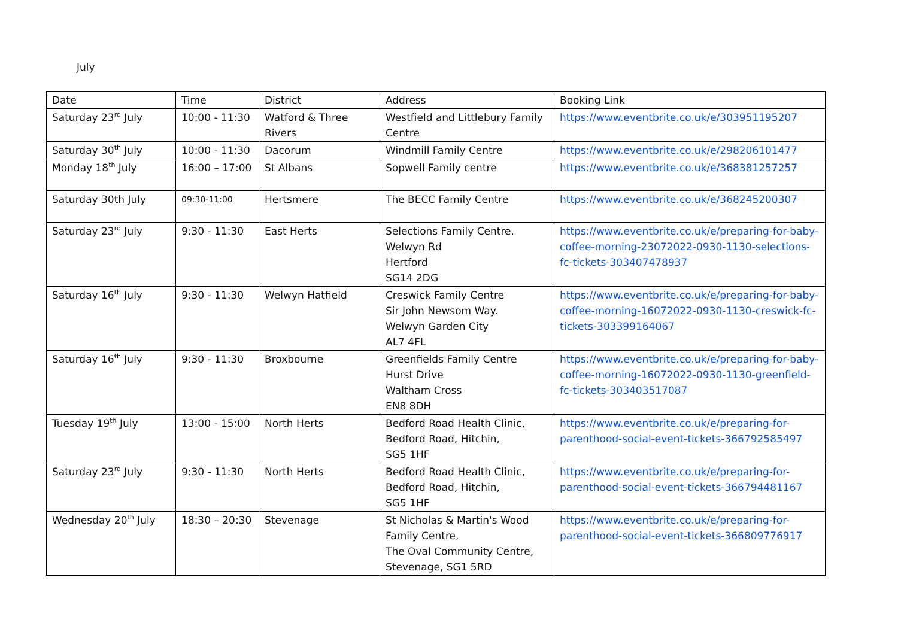July
| Date | Time | District | Address | Booking Link |
| Saturday 23<sup>rd</sup> July | 10:00 - 11:30 | Watford & Three Rivers | Westfield and Littlebury Family Centre | https://www.eventbrite.co.uk/e/303951195207 |
| Saturday 30<sup>th</sup> July | 10:00 - 11:30 | Dacorum | Windmill Family Centre | https://www.eventbrite.co.uk/e/298206101477 |
| Monday 18<sup>th</sup> July | 16:00 – 17:00 | St Albans | Sopwell Family centre | https://www.eventbrite.co.uk/e/368381257257 |
| Saturday 30th July | 09:30-11:00 | Hertsmere | The BECC Family Centre | https://www.eventbrite.co.uk/e/368245200307 |
| Saturday 23<sup>rd</sup> July | 9:30 - 11:30 | East Herts | Selections Family Centre. Welwyn Rd Hertford SG14 2DG | https://www.eventbrite.co.uk/e/preparing-for-baby-coffee-morning-23072022-0930-1130-selections-fc-tickets-303407478937 |
| Saturday 16<sup>th</sup> July | 9:30 - 11:30 | Welwyn Hatfield | Creswick Family Centre Sir John Newsom Way. Welwyn Garden City AL7 4FL | https://www.eventbrite.co.uk/e/preparing-for-baby-coffee-morning-16072022-0930-1130-creswick-fc-tickets-303399164067 |
| Saturday 16<sup>th</sup> July | 9:30 - 11:30 | Broxbourne | Greenfields Family Centre Hurst Drive Waltham Cross EN8 8DH | https://www.eventbrite.co.uk/e/preparing-for-baby-coffee-morning-16072022-0930-1130-greenfield-fc-tickets-303403517087 |
| Tuesday 19<sup>th</sup> July | 13:00 - 15:00 | North Herts | Bedford Road Health Clinic, Bedford Road, Hitchin, SG5 1HF | https://www.eventbrite.co.uk/e/preparing-for-parenthood-social-event-tickets-366792585497 |
| Saturday 23<sup>rd</sup> July | 9:30 - 11:30 | North Herts | Bedford Road Health Clinic, Bedford Road, Hitchin, SG5 1HF | https://www.eventbrite.co.uk/e/preparing-for-parenthood-social-event-tickets-366794481167 |
| Wednesday 20<sup>th</sup> July | 18:30 – 20:30 | Stevenage | St Nicholas & Martin's Wood Family Centre, The Oval Community Centre, Stevenage, SG1 5RD | https://www.eventbrite.co.uk/e/preparing-for-parenthood-social-event-tickets-366809776917 |